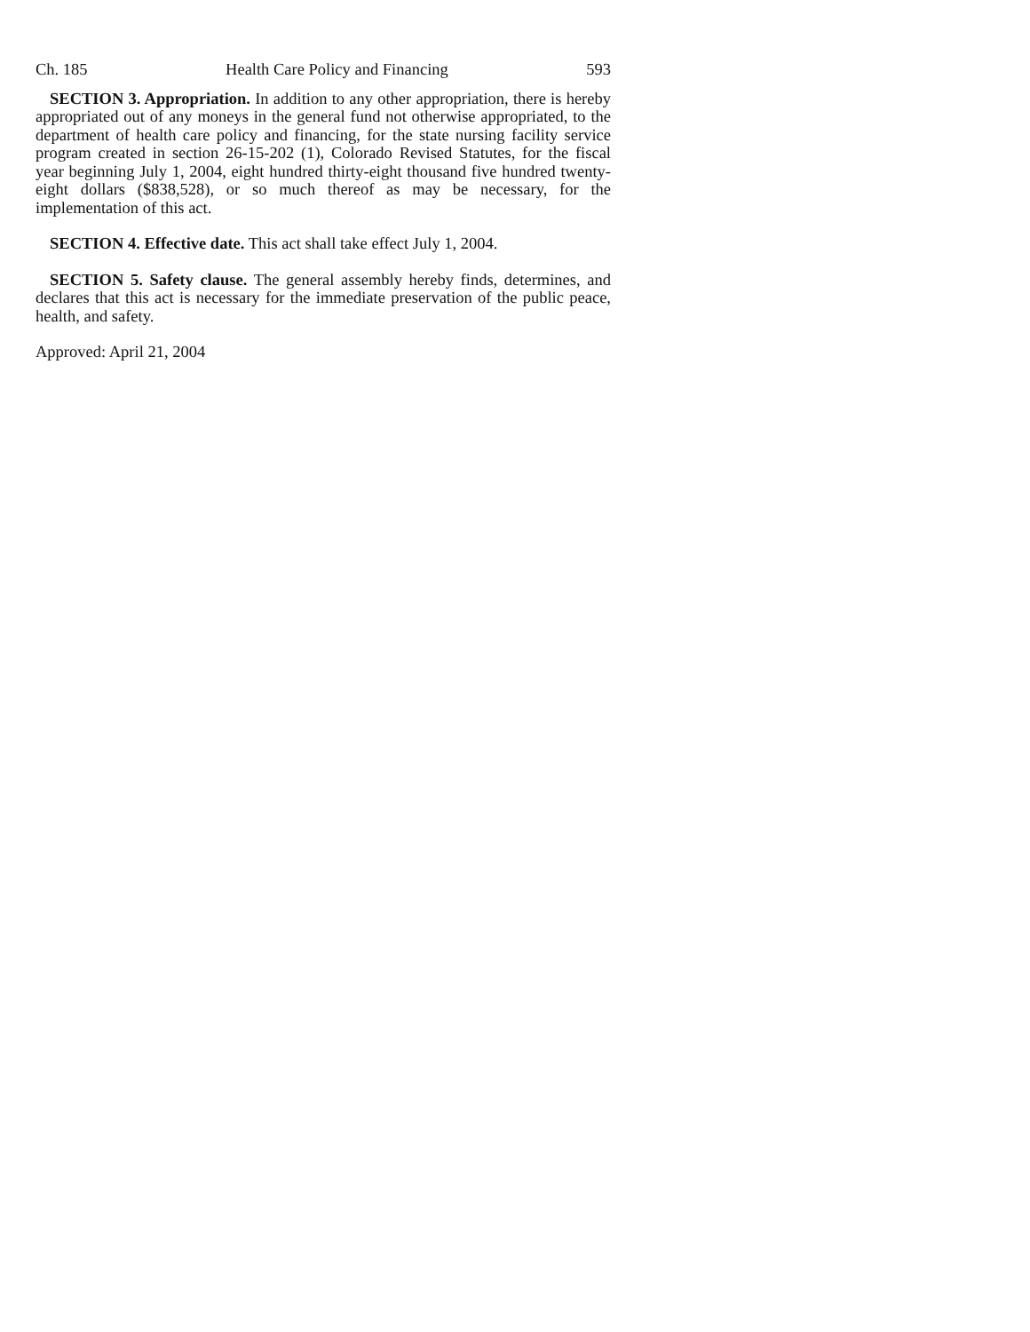Ch. 185 Health Care Policy and Financing 593
SECTION 3. Appropriation. In addition to any other appropriation, there is hereby appropriated out of any moneys in the general fund not otherwise appropriated, to the department of health care policy and financing, for the state nursing facility service program created in section 26-15-202 (1), Colorado Revised Statutes, for the fiscal year beginning July 1, 2004, eight hundred thirty-eight thousand five hundred twenty-eight dollars ($838,528), or so much thereof as may be necessary, for the implementation of this act.
SECTION 4. Effective date. This act shall take effect July 1, 2004.
SECTION 5. Safety clause. The general assembly hereby finds, determines, and declares that this act is necessary for the immediate preservation of the public peace, health, and safety.
Approved: April 21, 2004